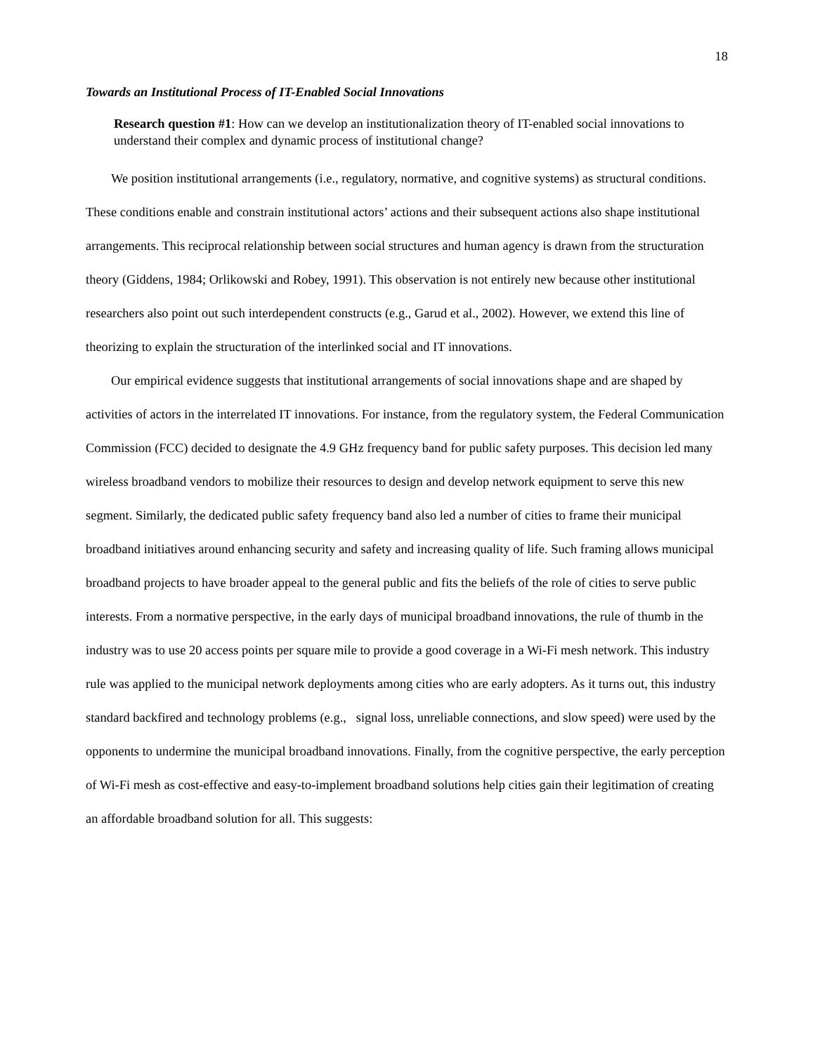18
Towards an Institutional Process of IT-Enabled Social Innovations
Research question #1: How can we develop an institutionalization theory of IT-enabled social innovations to understand their complex and dynamic process of institutional change?
We position institutional arrangements (i.e., regulatory, normative, and cognitive systems) as structural conditions. These conditions enable and constrain institutional actors’ actions and their subsequent actions also shape institutional arrangements. This reciprocal relationship between social structures and human agency is drawn from the structuration theory (Giddens, 1984; Orlikowski and Robey, 1991). This observation is not entirely new because other institutional researchers also point out such interdependent constructs (e.g., Garud et al., 2002). However, we extend this line of theorizing to explain the structuration of the interlinked social and IT innovations.
Our empirical evidence suggests that institutional arrangements of social innovations shape and are shaped by activities of actors in the interrelated IT innovations. For instance, from the regulatory system, the Federal Communication Commission (FCC) decided to designate the 4.9 GHz frequency band for public safety purposes. This decision led many wireless broadband vendors to mobilize their resources to design and develop network equipment to serve this new segment. Similarly, the dedicated public safety frequency band also led a number of cities to frame their municipal broadband initiatives around enhancing security and safety and increasing quality of life. Such framing allows municipal broadband projects to have broader appeal to the general public and fits the beliefs of the role of cities to serve public interests. From a normative perspective, in the early days of municipal broadband innovations, the rule of thumb in the industry was to use 20 access points per square mile to provide a good coverage in a Wi-Fi mesh network. This industry rule was applied to the municipal network deployments among cities who are early adopters. As it turns out, this industry standard backfired and technology problems (e.g., signal loss, unreliable connections, and slow speed) were used by the opponents to undermine the municipal broadband innovations. Finally, from the cognitive perspective, the early perception of Wi-Fi mesh as cost-effective and easy-to-implement broadband solutions help cities gain their legitimation of creating an affordable broadband solution for all. This suggests: